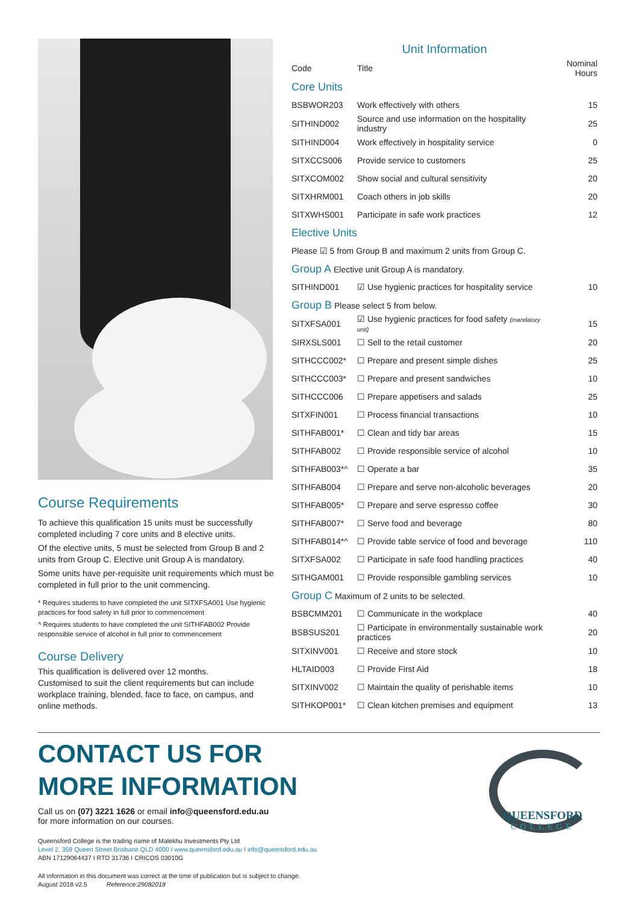Course Requirements
To achieve this qualification 15 units must be successfully completed including 7 core units and 8 elective units.
Of the elective units, 5 must be selected from Group B and 2 units from Group C. Elective unit Group A is mandatory.
Some units have per-requisite unit requirements which must be completed in full prior to the unit commencing.
* Requires students to have completed the unit SITXFSA001 Use hygienic practices for food safety in full prior to commencement
^ Requires students to have completed the unit SITHFAB002 Provide responsible service of alcohol in full prior to commencement
Course Delivery
This qualification is delivered over 12 months.
Customised to suit the client requirements but can include workplace training, blended, face to face, on campus, and online methods.
Unit Information
| Code | Title | Nominal Hours |
| --- | --- | --- |
| Core Units | | |
| BSBWOR203 | Work effectively with others | 15 |
| SITHIND002 | Source and use information on the hospitality industry | 25 |
| SITHIND004 | Work effectively in hospitality service | 0 |
| SITXCCS006 | Provide service to customers | 25 |
| SITXCOM002 | Show social and cultural sensitivity | 20 |
| SITXHRM001 | Coach others in job skills | 20 |
| SITXWHS001 | Participate in safe work practices | 12 |
| Elective Units | | |
| Please ☑ 5 from Group B and maximum 2 units from Group C. | | |
| Group A Elective unit Group A is mandatory. | | |
| SITHIND001 | ☑ Use hygienic practices for hospitality service | 10 |
| Group B Please select 5 from below. | | |
| SITXFSA001 | ☑ Use hygienic practices for food safety (mandatory unit) | 15 |
| SIRXSLS001 | ☐ Sell to the retail customer | 20 |
| SITHCCC002* | ☐ Prepare and present simple dishes | 25 |
| SITHCCC003* | ☐ Prepare and present sandwiches | 10 |
| SITHCCC006 | ☐ Prepare appetisers and salads | 25 |
| SITXFIN001 | ☐ Process financial transactions | 10 |
| SITHFAB001* | ☐ Clean and tidy bar areas | 15 |
| SITHFAB002 | ☐ Provide responsible service of alcohol | 10 |
| SITHFAB003*^ | ☐ Operate a bar | 35 |
| SITHFAB004 | ☐ Prepare and serve non-alcoholic beverages | 20 |
| SITHFAB005* | ☐ Prepare and serve espresso coffee | 30 |
| SITHFAB007* | ☐ Serve food and beverage | 80 |
| SITHFAB014*^ | ☐ Provide table service of food and beverage | 110 |
| SITXFSA002 | ☐ Participate in safe food handling practices | 40 |
| SITHGAM001 | ☐ Provide responsible gambling services | 10 |
| Group C Maximum of 2 units to be selected. | | |
| BSBCMM201 | ☐ Communicate in the workplace | 40 |
| BSBSUS201 | ☐ Participate in environmentally sustainable work practices | 20 |
| SITXINV001 | ☐ Receive and store stock | 10 |
| HLTAID003 | ☐ Provide First Aid | 18 |
| SITXINV002 | ☐ Maintain the quality of perishable items | 10 |
| SITHKOP001* | ☐ Clean kitchen premises and equipment | 13 |
CONTACT US FOR
MORE INFORMATION
Call us on (07) 3221 1626 or email info@queensford.edu.au
for more information on our courses.
Queensford College is the trading name of Malekhu Investments Pty Ltd
Level 2, 359 Queen Street Brisbane QLD 4000 I www.queensford.edu.au I info@queensford.edu.au
ABN 17129064437 I RTO 31736 I CRICOS 03010G
All information in this document was correct at the time of publication but is subject to change.
August 2018 v2.5 Reference:29082018
QUEENSFORD
COLLEGE